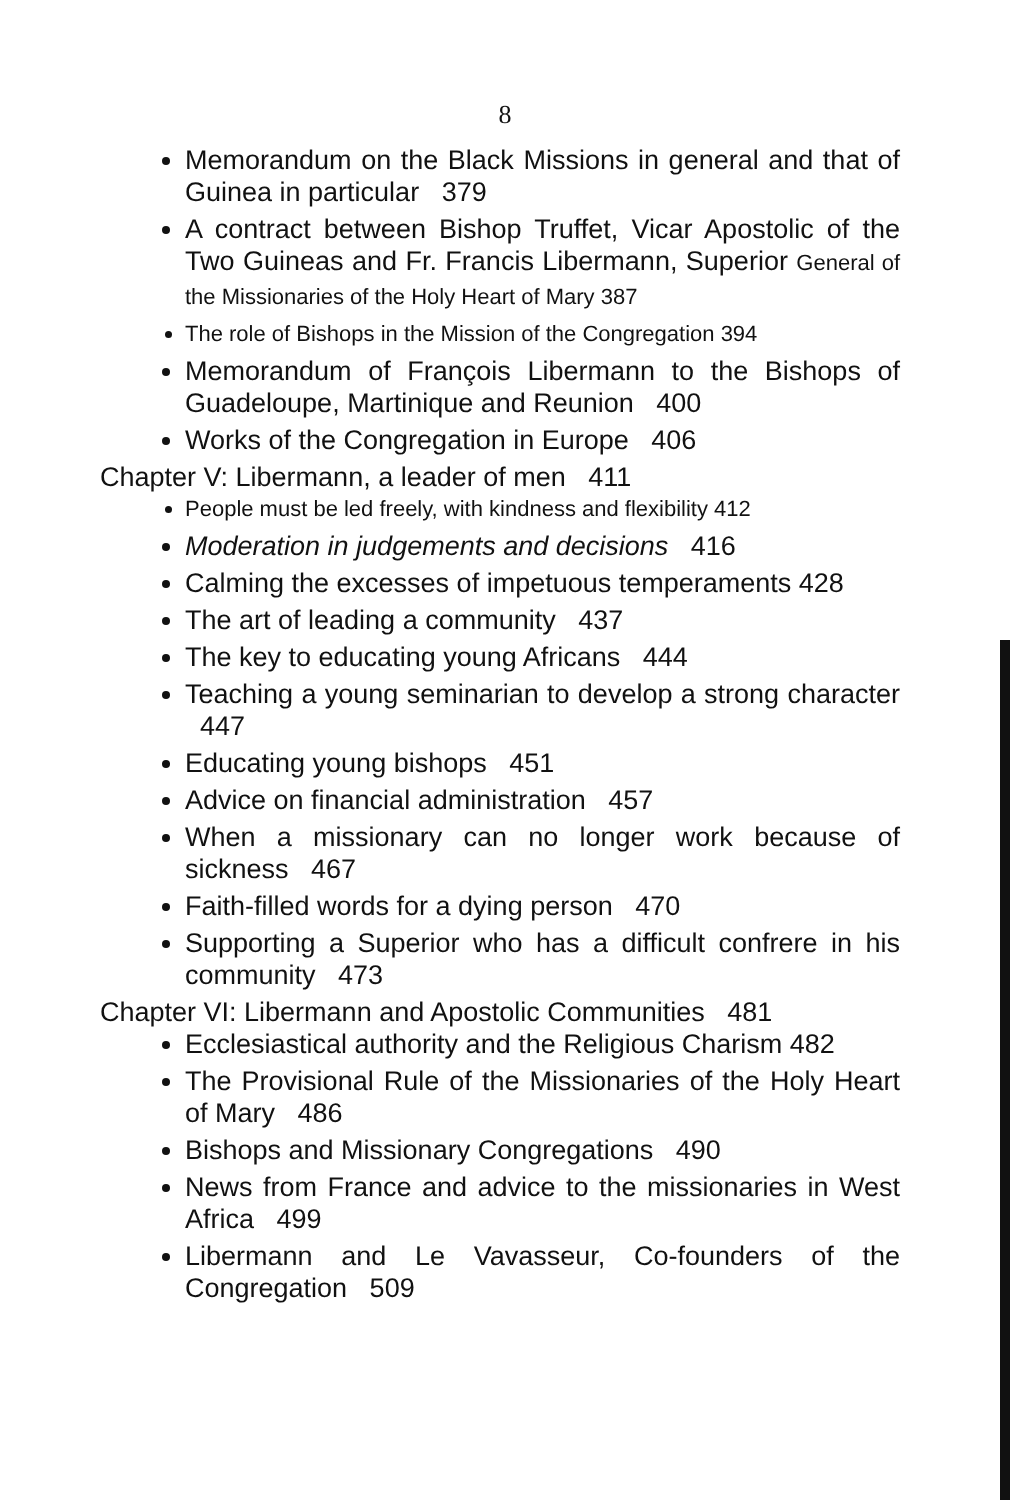8
Memorandum on the Black Missions in general and that of Guinea in particular 379
A contract between Bishop Truffet, Vicar Apostolic of the Two Guineas and Fr. Francis Libermann, Superior General of the Missionaries of the Holy Heart of Mary 387
The role of Bishops in the Mission of the Congregation 394
Memorandum of François Libermann to the Bishops of Guadeloupe, Martinique and Reunion 400
Works of the Congregation in Europe 406
Chapter V: Libermann, a leader of men 411
People must be led freely, with kindness and flexibility 412
Moderation in judgements and decisions 416
Calming the excesses of impetuous temperaments 428
The art of leading a community 437
The key to educating young Africans 444
Teaching a young seminarian to develop a strong character 447
Educating young bishops 451
Advice on financial administration 457
When a missionary can no longer work because of sickness 467
Faith-filled words for a dying person 470
Supporting a Superior who has a difficult confrere in his community 473
Chapter VI: Libermann and Apostolic Communities 481
Ecclesiastical authority and the Religious Charism 482
The Provisional Rule of the Missionaries of the Holy Heart of Mary 486
Bishops and Missionary Congregations 490
News from France and advice to the missionaries in West Africa 499
Libermann and Le Vavasseur, Co-founders of the Congregation 509